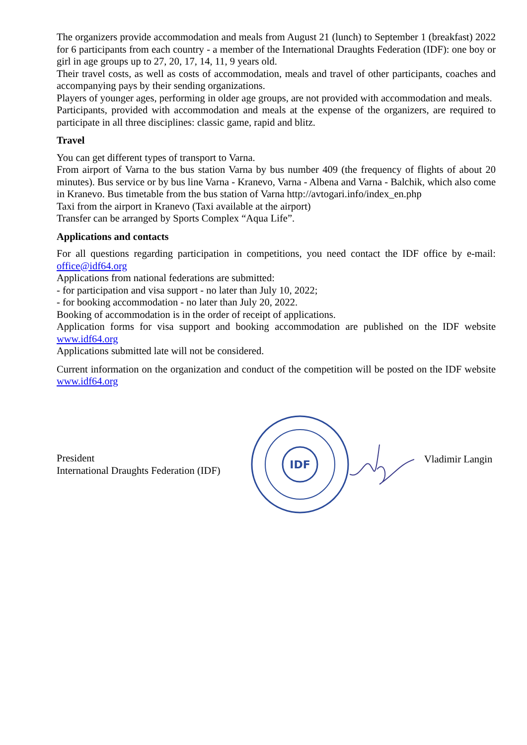The organizers provide accommodation and meals from August 21 (lunch) to September 1 (breakfast) 2022 for 6 participants from each country - a member of the International Draughts Federation (IDF): one boy or girl in age groups up to 27, 20, 17, 14, 11, 9 years old.
Their travel costs, as well as costs of accommodation, meals and travel of other participants, coaches and accompanying pays by their sending organizations.
Players of younger ages, performing in older age groups, are not provided with accommodation and meals.
Participants, provided with accommodation and meals at the expense of the organizers, are required to participate in all three disciplines: classic game, rapid and blitz.
Travel
You can get different types of transport to Varna.
From airport of Varna to the bus station Varna by bus number 409 (the frequency of flights of about 20 minutes). Bus service or by bus line Varna - Kranevo, Varna - Albena and Varna - Balchik, which also come in Kranevo. Bus timetable from the bus station of Varna http://avtogari.info/index_en.php
Taxi from the airport in Kranevo (Taxi available at the airport)
Transfer can be arranged by Sports Complex “Aqua Life”.
Applications and contacts
For all questions regarding participation in competitions, you need contact the IDF office by e-mail: office@idf64.org
Applications from national federations are submitted:
- for participation and visa support - no later than July 10, 2022;
- for booking accommodation - no later than July 20, 2022.
Booking of accommodation is in the order of receipt of applications.
Application forms for visa support and booking accommodation are published on the IDF website www.idf64.org
Applications submitted late will not be considered.
Current information on the organization and conduct of the competition will be posted on the IDF website www.idf64.org
President
International Draughts Federation (IDF)
IDF
Vladimir Langin